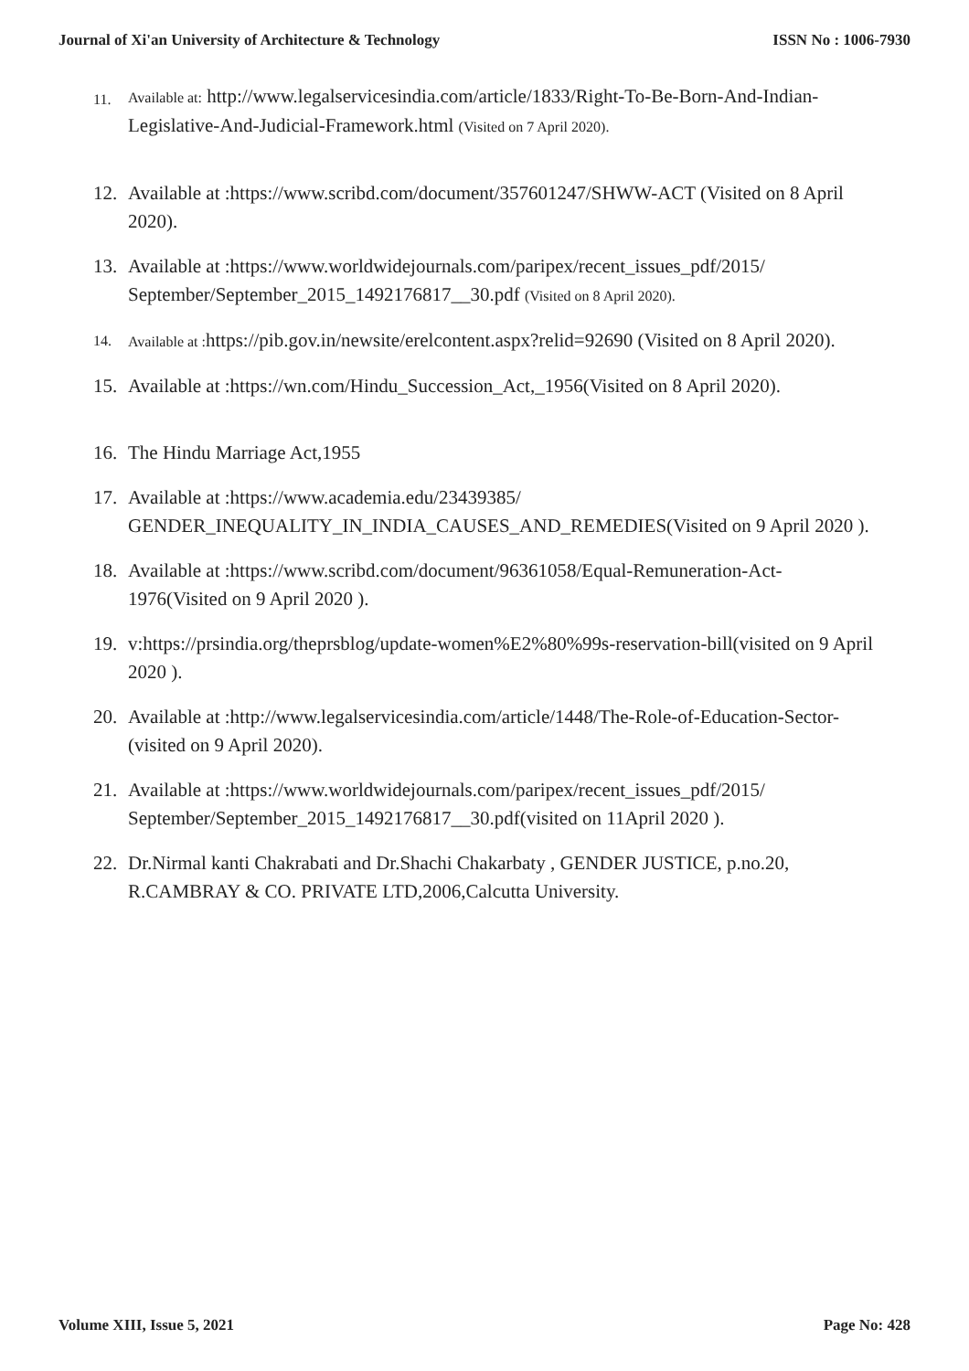Journal of Xi'an University of Architecture & Technology ISSN No : 1006-7930
11. Available at: http://www.legalservicesindia.com/article/1833/Right-To-Be-Born-And-Indian-Legislative-And-Judicial-Framework.html (Visited on 7 April 2020).
12. Available at :https://www.scribd.com/document/357601247/SHWW-ACT (Visited on 8 April 2020).
13. Available at :https://www.worldwidejournals.com/paripex/recent_issues_pdf/2015/ September/September_2015_1492176817__30.pdf (Visited on 8 April 2020).
14. Available at : https://pib.gov.in/newsite/erelcontent.aspx?relid=92690 (Visited on 8 April 2020).
15. Available at :https://wn.com/Hindu_Succession_Act,_1956(Visited on 8 April 2020).
16. The Hindu Marriage Act,1955
17. Available at :https://www.academia.edu/23439385/ GENDER_INEQUALITY_IN_INDIA_CAUSES_AND_REMEDIES(Visited on 9 April 2020 ).
18. Available at :https://www.scribd.com/document/96361058/Equal-Remuneration-Act-1976(Visited on 9 April 2020 ).
19. v:https://prsindia.org/theprsblog/update-women%E2%80%99s-reservation-bill(visited on 9 April 2020 ).
20. Available at :http://www.legalservicesindia.com/article/1448/The-Role-of-Education-Sector-(visited on 9 April 2020).
21. Available at :https://www.worldwidejournals.com/paripex/recent_issues_pdf/2015/ September/September_2015_1492176817__30.pdf(visited on 11April 2020 ).
22. Dr.Nirmal kanti Chakrabati and Dr.Shachi Chakarbaty , GENDER JUSTICE, p.no.20, R.CAMBRAY & CO. PRIVATE LTD,2006,Calcutta University.
Volume XIII, Issue 5, 2021 Page No: 428